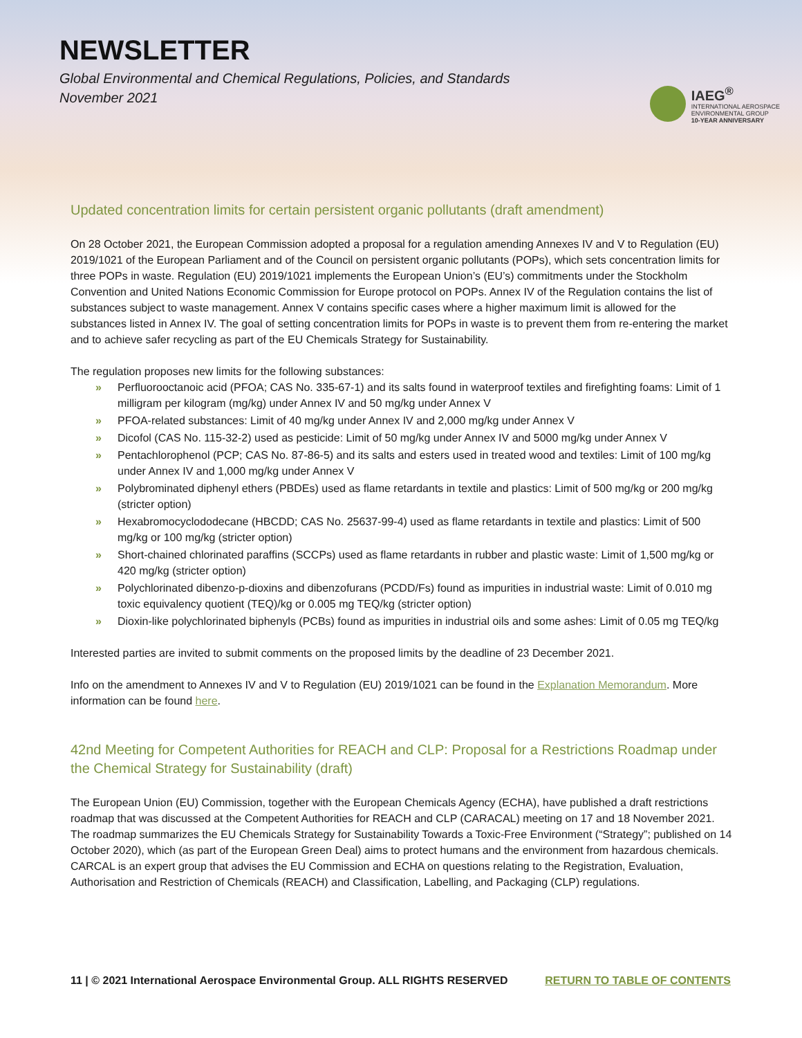NEWSLETTER
Global Environmental and Chemical Regulations, Policies, and Standards
November 2021
IAEG<sup>®</sup>
INTERNATIONAL AEROSPACE
ENVIRONMENTAL GROUP
10-YEAR ANNIVERSARY
Updated concentration limits for certain persistent organic pollutants (draft amendment)
On 28 October 2021, the European Commission adopted a proposal for a regulation amending Annexes IV and V to Regulation (EU) 2019/1021 of the European Parliament and of the Council on persistent organic pollutants (POPs), which sets concentration limits for three POPs in waste. Regulation (EU) 2019/1021 implements the European Union’s (EU’s) commitments under the Stockholm Convention and United Nations Economic Commission for Europe protocol on POPs. Annex IV of the Regulation contains the list of substances subject to waste management. Annex V contains specific cases where a higher maximum limit is allowed for the substances listed in Annex IV. The goal of setting concentration limits for POPs in waste is to prevent them from re-entering the market and to achieve safer recycling as part of the EU Chemicals Strategy for Sustainability.
The regulation proposes new limits for the following substances:
» Perfluorooctanoic acid (PFOA; CAS No. 335-67-1) and its salts found in waterproof textiles and firefighting foams: Limit of 1 milligram per kilogram (mg/kg) under Annex IV and 50 mg/kg under Annex V
» PFOA-related substances: Limit of 40 mg/kg under Annex IV and 2,000 mg/kg under Annex V
» Dicofol (CAS No. 115-32-2) used as pesticide: Limit of 50 mg/kg under Annex IV and 5000 mg/kg under Annex V
» Pentachlorophenol (PCP; CAS No. 87-86-5) and its salts and esters used in treated wood and textiles: Limit of 100 mg/kg under Annex IV and 1,000 mg/kg under Annex V
» Polybrominated diphenyl ethers (PBDEs) used as flame retardants in textile and plastics: Limit of 500 mg/kg or 200 mg/kg (stricter option)
» Hexabromocyclododecane (HBCDD; CAS No. 25637-99-4) used as flame retardants in textile and plastics: Limit of 500 mg/kg or 100 mg/kg (stricter option)
» Short-chained chlorinated paraffins (SCCPs) used as flame retardants in rubber and plastic waste: Limit of 1,500 mg/kg or 420 mg/kg (stricter option)
» Polychlorinated dibenzo-p-dioxins and dibenzofurans (PCDD/Fs) found as impurities in industrial waste: Limit of 0.010 mg toxic equivalency quotient (TEQ)/kg or 0.005 mg TEQ/kg (stricter option)
» Dioxin-like polychlorinated biphenyls (PCBs) found as impurities in industrial oils and some ashes: Limit of 0.05 mg TEQ/kg
Interested parties are invited to submit comments on the proposed limits by the deadline of 23 December 2021.
Info on the amendment to Annexes IV and V to Regulation (EU) 2019/1021 can be found in the Explanation Memorandum. More information can be found here.
42nd Meeting for Competent Authorities for REACH and CLP: Proposal for a Restrictions Roadmap under the Chemical Strategy for Sustainability (draft)
The European Union (EU) Commission, together with the European Chemicals Agency (ECHA), have published a draft restrictions roadmap that was discussed at the Competent Authorities for REACH and CLP (CARACAL) meeting on 17 and 18 November 2021. The roadmap summarizes the EU Chemicals Strategy for Sustainability Towards a Toxic-Free Environment (“Strategy”; published on 14 October 2020), which (as part of the European Green Deal) aims to protect humans and the environment from hazardous chemicals. CARCAL is an expert group that advises the EU Commission and ECHA on questions relating to the Registration, Evaluation, Authorisation and Restriction of Chemicals (REACH) and Classification, Labelling, and Packaging (CLP) regulations.
11 | © 2021 International Aerospace Environmental Group. ALL RIGHTS RESERVED RETURN TO TABLE OF CONTENTS